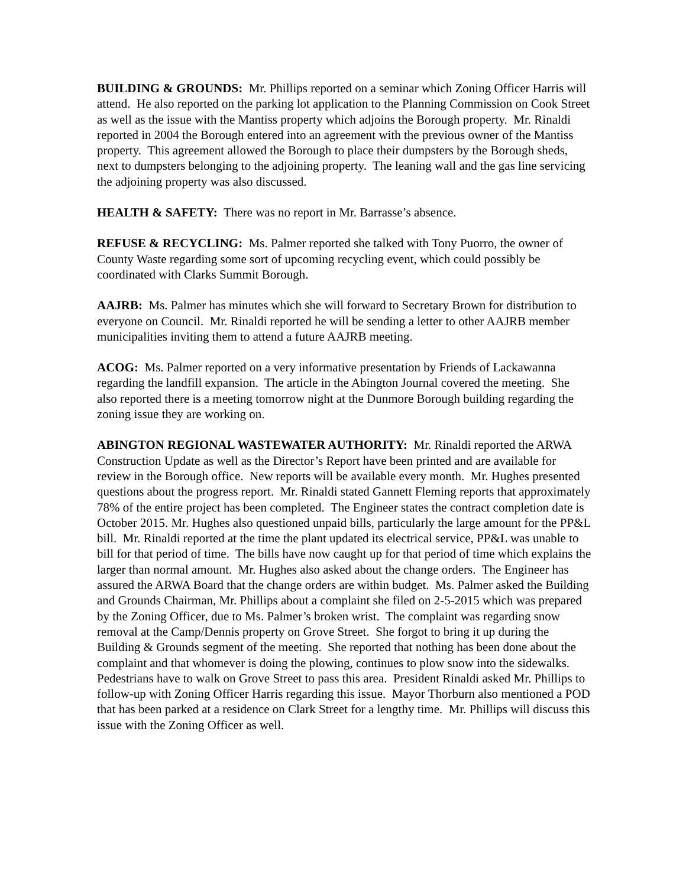BUILDING & GROUNDS: Mr. Phillips reported on a seminar which Zoning Officer Harris will attend. He also reported on the parking lot application to the Planning Commission on Cook Street as well as the issue with the Mantiss property which adjoins the Borough property. Mr. Rinaldi reported in 2004 the Borough entered into an agreement with the previous owner of the Mantiss property. This agreement allowed the Borough to place their dumpsters by the Borough sheds, next to dumpsters belonging to the adjoining property. The leaning wall and the gas line servicing the adjoining property was also discussed.
HEALTH & SAFETY: There was no report in Mr. Barrasse’s absence.
REFUSE & RECYCLING: Ms. Palmer reported she talked with Tony Puorro, the owner of County Waste regarding some sort of upcoming recycling event, which could possibly be coordinated with Clarks Summit Borough.
AAJRB: Ms. Palmer has minutes which she will forward to Secretary Brown for distribution to everyone on Council. Mr. Rinaldi reported he will be sending a letter to other AAJRB member municipalities inviting them to attend a future AAJRB meeting.
ACOG: Ms. Palmer reported on a very informative presentation by Friends of Lackawanna regarding the landfill expansion. The article in the Abington Journal covered the meeting. She also reported there is a meeting tomorrow night at the Dunmore Borough building regarding the zoning issue they are working on.
ABINGTON REGIONAL WASTEWATER AUTHORITY: Mr. Rinaldi reported the ARWA Construction Update as well as the Director’s Report have been printed and are available for review in the Borough office. New reports will be available every month. Mr. Hughes presented questions about the progress report. Mr. Rinaldi stated Gannett Fleming reports that approximately 78% of the entire project has been completed. The Engineer states the contract completion date is October 2015. Mr. Hughes also questioned unpaid bills, particularly the large amount for the PP&L bill. Mr. Rinaldi reported at the time the plant updated its electrical service, PP&L was unable to bill for that period of time. The bills have now caught up for that period of time which explains the larger than normal amount. Mr. Hughes also asked about the change orders. The Engineer has assured the ARWA Board that the change orders are within budget. Ms. Palmer asked the Building and Grounds Chairman, Mr. Phillips about a complaint she filed on 2-5-2015 which was prepared by the Zoning Officer, due to Ms. Palmer’s broken wrist. The complaint was regarding snow removal at the Camp/Dennis property on Grove Street. She forgot to bring it up during the Building & Grounds segment of the meeting. She reported that nothing has been done about the complaint and that whomever is doing the plowing, continues to plow snow into the sidewalks. Pedestrians have to walk on Grove Street to pass this area. President Rinaldi asked Mr. Phillips to follow-up with Zoning Officer Harris regarding this issue. Mayor Thorburn also mentioned a POD that has been parked at a residence on Clark Street for a lengthy time. Mr. Phillips will discuss this issue with the Zoning Officer as well.